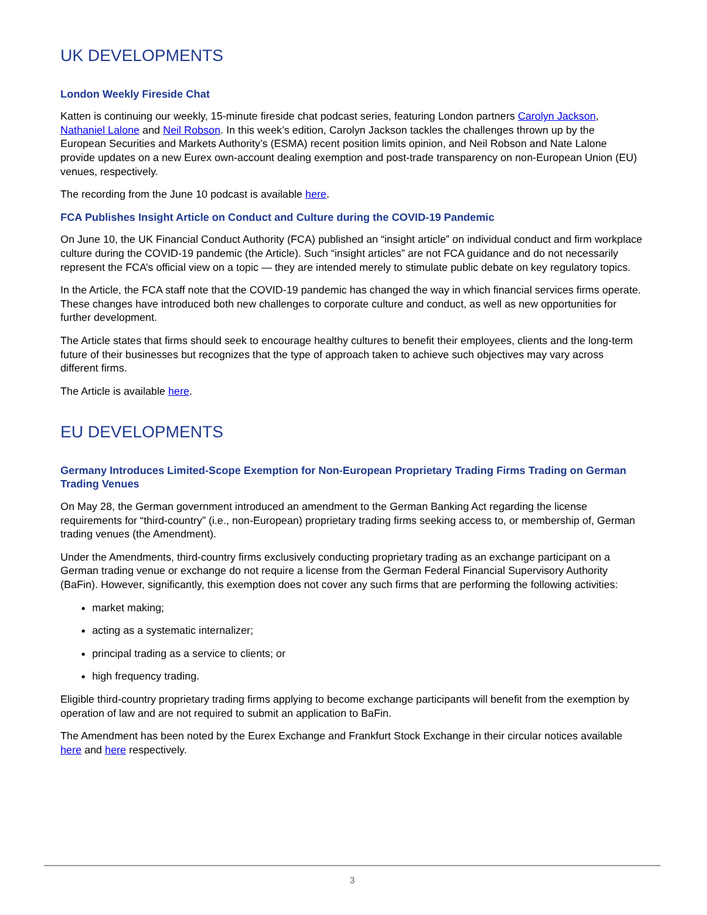UK DEVELOPMENTS
London Weekly Fireside Chat
Katten is continuing our weekly, 15-minute fireside chat podcast series, featuring London partners Carolyn Jackson, Nathaniel Lalone and Neil Robson. In this week’s edition, Carolyn Jackson tackles the challenges thrown up by the European Securities and Markets Authority’s (ESMA) recent position limits opinion, and Neil Robson and Nate Lalone provide updates on a new Eurex own-account dealing exemption and post-trade transparency on non-European Union (EU) venues, respectively.
The recording from the June 10 podcast is available here.
FCA Publishes Insight Article on Conduct and Culture during the COVID-19 Pandemic
On June 10, the UK Financial Conduct Authority (FCA) published an “insight article” on individual conduct and firm workplace culture during the COVID-19 pandemic (the Article). Such “insight articles” are not FCA guidance and do not necessarily represent the FCA’s official view on a topic — they are intended merely to stimulate public debate on key regulatory topics.
In the Article, the FCA staff note that the COVID-19 pandemic has changed the way in which financial services firms operate. These changes have introduced both new challenges to corporate culture and conduct, as well as new opportunities for further development.
The Article states that firms should seek to encourage healthy cultures to benefit their employees, clients and the long-term future of their businesses but recognizes that the type of approach taken to achieve such objectives may vary across different firms.
The Article is available here.
EU DEVELOPMENTS
Germany Introduces Limited-Scope Exemption for Non-European Proprietary Trading Firms Trading on German Trading Venues
On May 28, the German government introduced an amendment to the German Banking Act regarding the license requirements for “third-country” (i.e., non-European) proprietary trading firms seeking access to, or membership of, German trading venues (the Amendment).
Under the Amendments, third-country firms exclusively conducting proprietary trading as an exchange participant on a German trading venue or exchange do not require a license from the German Federal Financial Supervisory Authority (BaFin). However, significantly, this exemption does not cover any such firms that are performing the following activities:
market making;
acting as a systematic internalizer;
principal trading as a service to clients; or
high frequency trading.
Eligible third-country proprietary trading firms applying to become exchange participants will benefit from the exemption by operation of law and are not required to submit an application to BaFin.
The Amendment has been noted by the Eurex Exchange and Frankfurt Stock Exchange in their circular notices available here and here respectively.
3